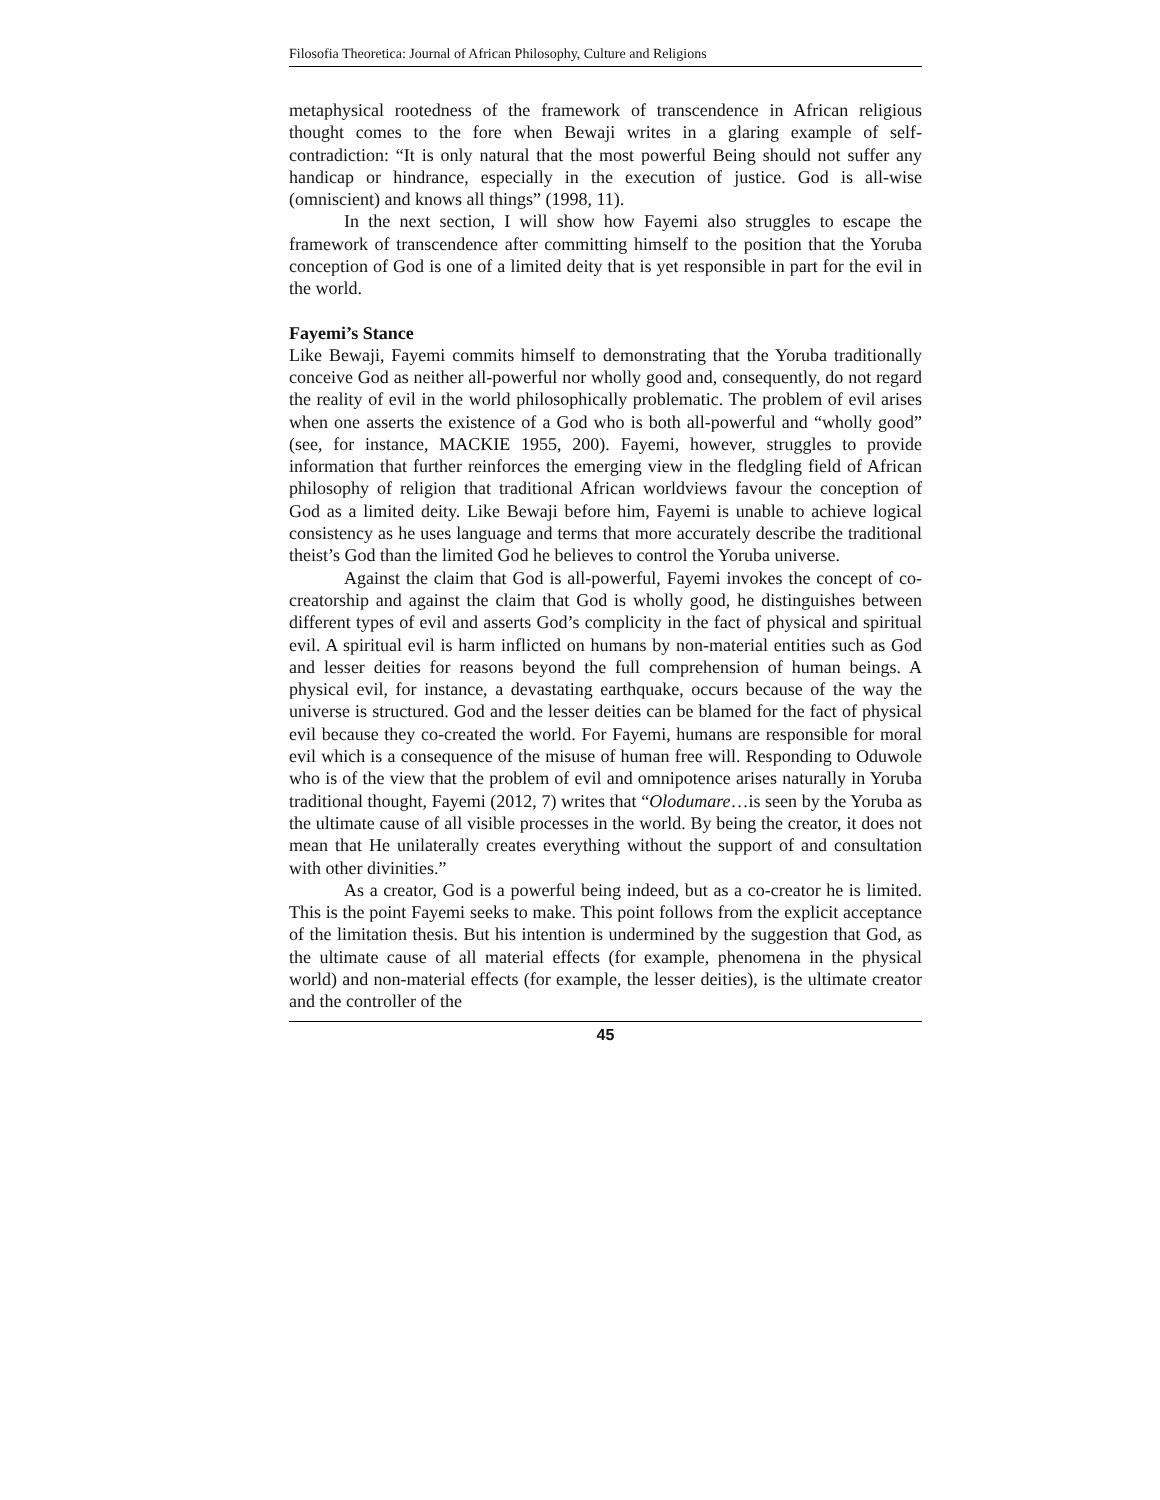Filosofia Theoretica: Journal of African Philosophy, Culture and Religions
metaphysical rootedness of the framework of transcendence in African religious thought comes to the fore when Bewaji writes in a glaring example of self-contradiction: “It is only natural that the most powerful Being should not suffer any handicap or hindrance, especially in the execution of justice. God is all-wise (omniscient) and knows all things” (1998, 11).
In the next section, I will show how Fayemi also struggles to escape the framework of transcendence after committing himself to the position that the Yoruba conception of God is one of a limited deity that is yet responsible in part for the evil in the world.
Fayemi’s Stance
Like Bewaji, Fayemi commits himself to demonstrating that the Yoruba traditionally conceive God as neither all-powerful nor wholly good and, consequently, do not regard the reality of evil in the world philosophically problematic. The problem of evil arises when one asserts the existence of a God who is both all-powerful and “wholly good” (see, for instance, MACKIE 1955, 200). Fayemi, however, struggles to provide information that further reinforces the emerging view in the fledgling field of African philosophy of religion that traditional African worldviews favour the conception of God as a limited deity. Like Bewaji before him, Fayemi is unable to achieve logical consistency as he uses language and terms that more accurately describe the traditional theist’s God than the limited God he believes to control the Yoruba universe.
Against the claim that God is all-powerful, Fayemi invokes the concept of co-creatorship and against the claim that God is wholly good, he distinguishes between different types of evil and asserts God’s complicity in the fact of physical and spiritual evil. A spiritual evil is harm inflicted on humans by non-material entities such as God and lesser deities for reasons beyond the full comprehension of human beings. A physical evil, for instance, a devastating earthquake, occurs because of the way the universe is structured. God and the lesser deities can be blamed for the fact of physical evil because they co-created the world. For Fayemi, humans are responsible for moral evil which is a consequence of the misuse of human free will. Responding to Oduwole who is of the view that the problem of evil and omnipotence arises naturally in Yoruba traditional thought, Fayemi (2012, 7) writes that “Olodumare…is seen by the Yoruba as the ultimate cause of all visible processes in the world. By being the creator, it does not mean that He unilaterally creates everything without the support of and consultation with other divinities.”
As a creator, God is a powerful being indeed, but as a co-creator he is limited. This is the point Fayemi seeks to make. This point follows from the explicit acceptance of the limitation thesis. But his intention is undermined by the suggestion that God, as the ultimate cause of all material effects (for example, phenomena in the physical world) and non-material effects (for example, the lesser deities), is the ultimate creator and the controller of the
45